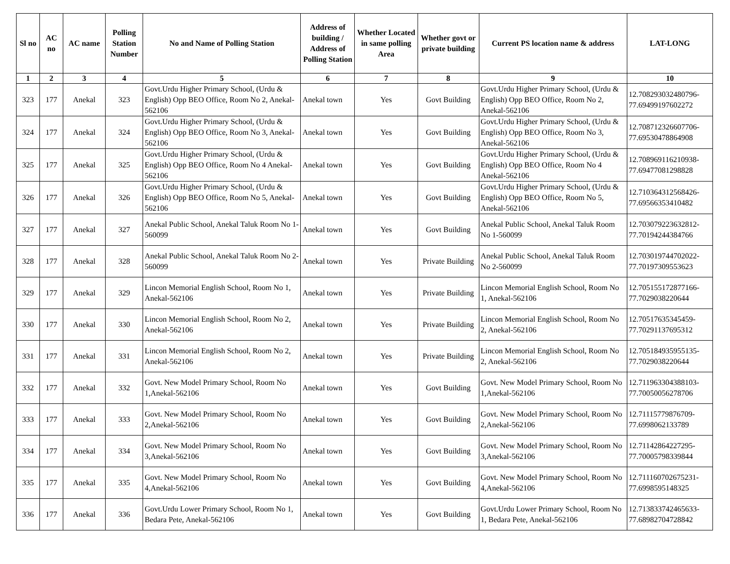| Sl no | AC no | AC name | Polling Station Number | No and Name of Polling Station | Address of building / Address of Polling Station | Whether Located in same polling Area | Whether govt or private building | Current PS location name & address | LAT-LONG |
| --- | --- | --- | --- | --- | --- | --- | --- | --- | --- |
| 1 | 2 | 3 | 4 | 5 | 6 | 7 | 8 | 9 | 10 |
| 323 | 177 | Anekal | 323 | Govt.Urdu Higher Primary School, (Urdu & English) Opp BEO Office, Room No 2, Anekal-562106 | Anekal town | Yes | Govt Building | Govt.Urdu Higher Primary School, (Urdu & English) Opp BEO Office, Room No 2, Anekal-562106 | 12.708293032480796-77.69499197602272 |
| 324 | 177 | Anekal | 324 | Govt.Urdu Higher Primary School, (Urdu & English) Opp BEO Office, Room No 3, Anekal-562106 | Anekal town | Yes | Govt Building | Govt.Urdu Higher Primary School, (Urdu & English) Opp BEO Office, Room No 3, Anekal-562106 | 12.708712326607706-77.69530478864908 |
| 325 | 177 | Anekal | 325 | Govt.Urdu Higher Primary School, (Urdu & English) Opp BEO Office, Room No 4 Anekal-562106 | Anekal town | Yes | Govt Building | Govt.Urdu Higher Primary School, (Urdu & English) Opp BEO Office, Room No 4 Anekal-562106 | 12.708969116210938-77.69477081298828 |
| 326 | 177 | Anekal | 326 | Govt.Urdu Higher Primary School, (Urdu & English) Opp BEO Office, Room No 5, Anekal-562106 | Anekal town | Yes | Govt Building | Govt.Urdu Higher Primary School, (Urdu & English) Opp BEO Office, Room No 5, Anekal-562106 | 12.710364312568426-77.69566353410482 |
| 327 | 177 | Anekal | 327 | Anekal Public School, Anekal Taluk Room No 1-560099 | Anekal town | Yes | Govt Building | Anekal Public School, Anekal Taluk Room No 1-560099 | 12.703079223632812-77.70194244384766 |
| 328 | 177 | Anekal | 328 | Anekal Public School, Anekal Taluk Room No 2-560099 | Anekal town | Yes | Private Building | Anekal Public School, Anekal Taluk Room No 2-560099 | 12.703019744702022-77.70197309553623 |
| 329 | 177 | Anekal | 329 | Lincon Memorial English School, Room No 1, Anekal-562106 | Anekal town | Yes | Private Building | Lincon Memorial English School, Room No 1, Anekal-562106 | 12.705155172877166-77.7029038220644 |
| 330 | 177 | Anekal | 330 | Lincon Memorial English School, Room No 2, Anekal-562106 | Anekal town | Yes | Private Building | Lincon Memorial English School, Room No 2, Anekal-562106 | 12.70517635345459-77.70291137695312 |
| 331 | 177 | Anekal | 331 | Lincon Memorial English School, Room No 2, Anekal-562106 | Anekal town | Yes | Private Building | Lincon Memorial English School, Room No 2, Anekal-562106 | 12.705184935955135-77.7029038220644 |
| 332 | 177 | Anekal | 332 | Govt. New Model Primary School, Room No 1,Anekal-562106 | Anekal town | Yes | Govt Building | Govt. New Model Primary School, Room No 1,Anekal-562106 | 12.711963304388103-77.70050056278706 |
| 333 | 177 | Anekal | 333 | Govt. New Model Primary School, Room No 2,Anekal-562106 | Anekal town | Yes | Govt Building | Govt. New Model Primary School, Room No 2,Anekal-562106 | 12.71115779876709-77.6998062133789 |
| 334 | 177 | Anekal | 334 | Govt. New Model Primary School, Room No 3,Anekal-562106 | Anekal town | Yes | Govt Building | Govt. New Model Primary School, Room No 3,Anekal-562106 | 12.71142864227295-77.70005798339844 |
| 335 | 177 | Anekal | 335 | Govt. New Model Primary School, Room No 4,Anekal-562106 | Anekal town | Yes | Govt Building | Govt. New Model Primary School, Room No 4,Anekal-562106 | 12.711160702675231-77.6998595148325 |
| 336 | 177 | Anekal | 336 | Govt.Urdu Lower Primary School, Room No 1, Bedara Pete, Anekal-562106 | Anekal town | Yes | Govt Building | Govt.Urdu Lower Primary School, Room No 1, Bedara Pete, Anekal-562106 | 12.713833742465633-77.68982704728842 |